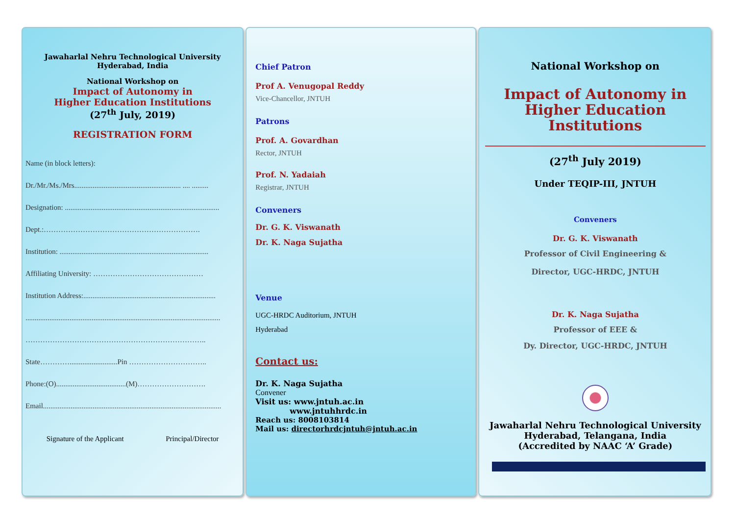Jawaharlal Nehru Technological University
Hyderabad, India
National Workshop on
Impact of Autonomy in
Higher Education Institutions
(27<sup>th</sup> July, 2019)
REGISTRATION FORM
Name (in block letters):
Dr./Mr./Ms./Mrs.......................................................... .... .........
Designation: ....................................................................................
Dept.:……………………………………………………….
Institution: .................................................................................
Affiliating University: ………………………………………
Institution Address:........................................................................
..........................................................................................................
………………………………………………………………..
State…………..........................Pin …………………………..
Phone:(O)......................................(M)……………………….
Email.................................................................................................
Signature of the Applicant Principal/Director
Chief Patron
Prof A. Venugopal Reddy
Vice-Chancellor, JNTUH
Patrons
Prof. A. Govardhan
Rector, JNTUH
Prof. N. Yadaiah
Registrar, JNTUH
Conveners
Dr. G. K. Viswanath
Dr. K. Naga Sujatha
Venue
UGC-HRDC Auditorium, JNTUH
Hyderabad
Contact us:
Dr. K. Naga Sujatha
Convener
Visit us: www.jntuh.ac.in
www.jntuhhrdc.in
Reach us: 8008103814
Mail us: directorhrdcjntuh@jntuh.ac.in
National Workshop on
Impact of Autonomy in
Higher Education Institutions
(27<sup>th</sup> July 2019)
Under TEQIP-III, JNTUH
Conveners
Dr. G. K. Viswanath
Professor of Civil Engineering &
Director, UGC-HRDC, JNTUH
Dr. K. Naga Sujatha
Professor of EEE &
Dy. Director, UGC-HRDC, JNTUH
Jawaharlal Nehru Technological University
Hyderabad, Telangana, India
(Accredited by NAAC ‘A’ Grade)